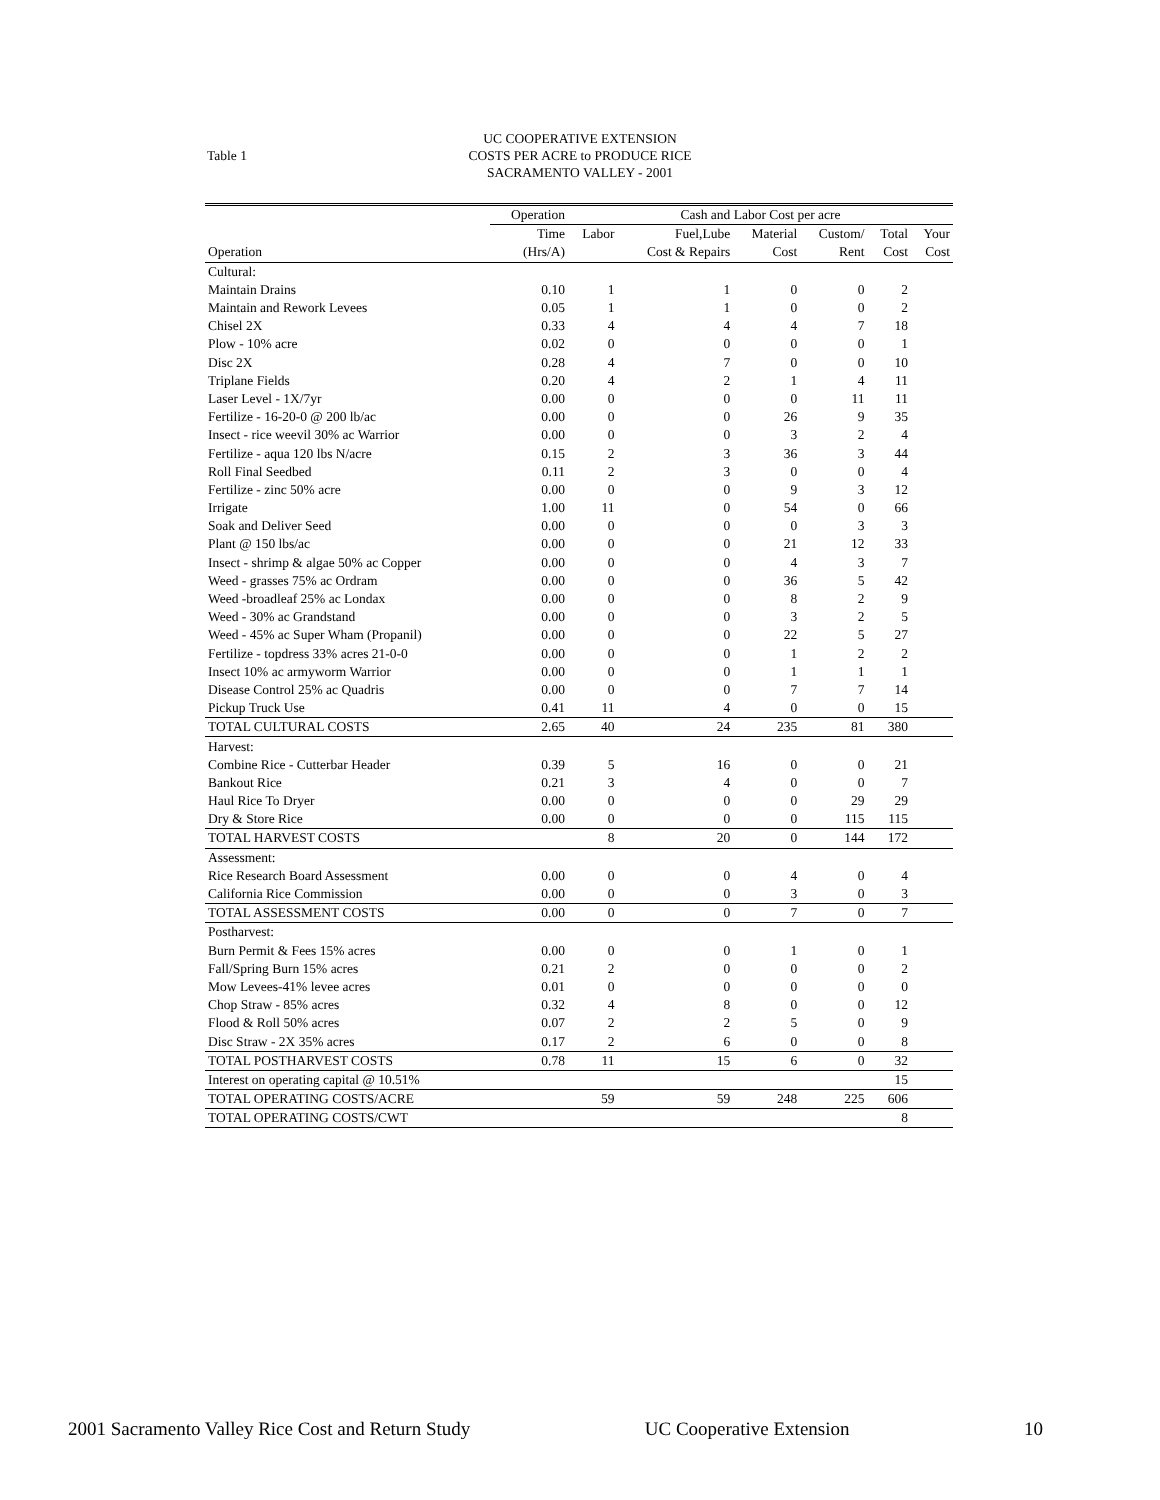Table 1
UC COOPERATIVE EXTENSION
COSTS PER ACRE to PRODUCE RICE
SACRAMENTO VALLEY - 2001
| | Operation | Cash and Labor Cost per acre | | | | | |
| --- | --- | --- | --- | --- | --- | --- | --- |
| | Time | Labor | Fuel,Lube | Material | Custom/ | Total | Your |
| Operation | (Hrs/A) | | Cost & Repairs | Cost | Rent | Cost | Cost |
| Cultural: | | | | | | | |
| Maintain Drains | 0.10 | 1 | 1 | 0 | 0 | 2 | |
| Maintain and Rework Levees | 0.05 | 1 | 1 | 0 | 0 | 2 | |
| Chisel 2X | 0.33 | 4 | 4 | 4 | 7 | 18 | |
| Plow - 10% acre | 0.02 | 0 | 0 | 0 | 0 | 1 | |
| Disc 2X | 0.28 | 4 | 7 | 0 | 0 | 10 | |
| Triplane Fields | 0.20 | 4 | 2 | 1 | 4 | 11 | |
| Laser Level - 1X/7yr | 0.00 | 0 | 0 | 0 | 11 | 11 | |
| Fertilize - 16-20-0 @ 200 lb/ac | 0.00 | 0 | 0 | 26 | 9 | 35 | |
| Insect - rice weevil 30% ac Warrior | 0.00 | 0 | 0 | 3 | 2 | 4 | |
| Fertilize - aqua 120 lbs N/acre | 0.15 | 2 | 3 | 36 | 3 | 44 | |
| Roll Final Seedbed | 0.11 | 2 | 3 | 0 | 0 | 4 | |
| Fertilize - zinc 50% acre | 0.00 | 0 | 0 | 9 | 3 | 12 | |
| Irrigate | 1.00 | 11 | 0 | 54 | 0 | 66 | |
| Soak and Deliver Seed | 0.00 | 0 | 0 | 0 | 3 | 3 | |
| Plant @ 150 lbs/ac | 0.00 | 0 | 0 | 21 | 12 | 33 | |
| Insect - shrimp & algae 50% ac Copper | 0.00 | 0 | 0 | 4 | 3 | 7 | |
| Weed - grasses 75% ac Ordram | 0.00 | 0 | 0 | 36 | 5 | 42 | |
| Weed -broadleaf 25% ac Londax | 0.00 | 0 | 0 | 8 | 2 | 9 | |
| Weed - 30% ac Grandstand | 0.00 | 0 | 0 | 3 | 2 | 5 | |
| Weed - 45% ac Super Wham (Propanil) | 0.00 | 0 | 0 | 22 | 5 | 27 | |
| Fertilize - topdress 33% acres 21-0-0 | 0.00 | 0 | 0 | 1 | 2 | 2 | |
| Insect 10% ac armyworm Warrior | 0.00 | 0 | 0 | 1 | 1 | 1 | |
| Disease Control 25% ac Quadris | 0.00 | 0 | 0 | 7 | 7 | 14 | |
| Pickup Truck Use | 0.41 | 11 | 4 | 0 | 0 | 15 | |
| TOTAL CULTURAL COSTS | 2.65 | 40 | 24 | 235 | 81 | 380 | |
| Harvest: | | | | | | | |
| Combine Rice - Cutterbar Header | 0.39 | 5 | 16 | 0 | 0 | 21 | |
| Bankout Rice | 0.21 | 3 | 4 | 0 | 0 | 7 | |
| Haul Rice To Dryer | 0.00 | 0 | 0 | 0 | 29 | 29 | |
| Dry & Store Rice | 0.00 | 0 | 0 | 0 | 115 | 115 | |
| TOTAL HARVEST COSTS | | 8 | 20 | 0 | 144 | 172 | |
| Assessment: | | | | | | | |
| Rice Research Board Assessment | 0.00 | 0 | 0 | 4 | 0 | 4 | |
| California Rice Commission | 0.00 | 0 | 0 | 3 | 0 | 3 | |
| TOTAL ASSESSMENT COSTS | 0.00 | 0 | 0 | 7 | 0 | 7 | |
| Postharvest: | | | | | | | |
| Burn Permit & Fees 15% acres | 0.00 | 0 | 0 | 1 | 0 | 1 | |
| Fall/Spring Burn 15% acres | 0.21 | 2 | 0 | 0 | 0 | 2 | |
| Mow Levees-41% levee acres | 0.01 | 0 | 0 | 0 | 0 | 0 | |
| Chop Straw - 85% acres | 0.32 | 4 | 8 | 0 | 0 | 12 | |
| Flood & Roll 50% acres | 0.07 | 2 | 2 | 5 | 0 | 9 | |
| Disc Straw - 2X 35% acres | 0.17 | 2 | 6 | 0 | 0 | 8 | |
| TOTAL POSTHARVEST COSTS | 0.78 | 11 | 15 | 6 | 0 | 32 | |
| Interest on operating capital @ 10.51% | | | | | | 15 | |
| TOTAL OPERATING COSTS/ACRE | | 59 | 59 | 248 | 225 | 606 | |
| TOTAL OPERATING COSTS/CWT | | | | | | 8 | |
2001 Sacramento Valley Rice Cost and Return Study UC Cooperative Extension 10